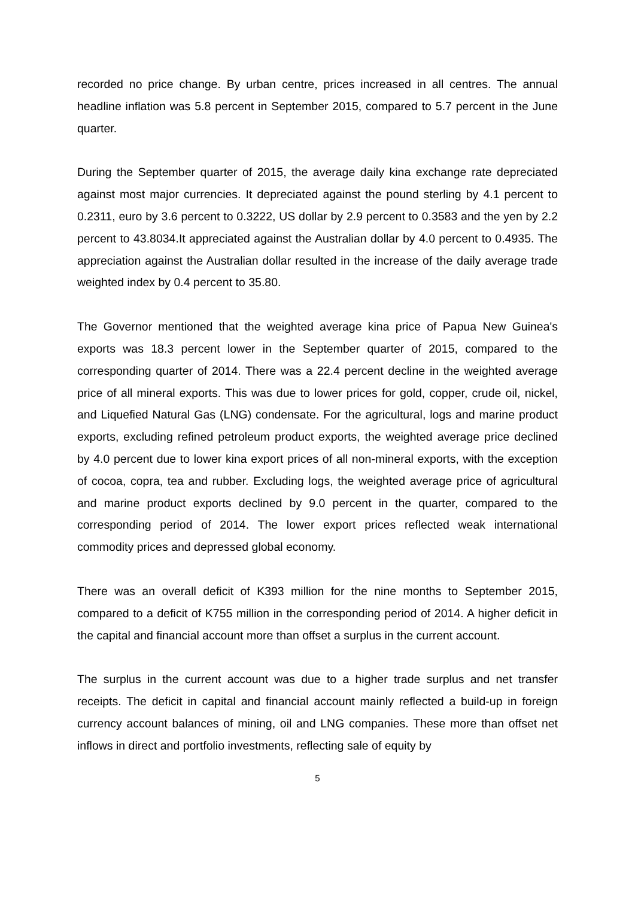recorded no price change. By urban centre, prices increased in all centres. The annual headline inflation was 5.8 percent in September 2015, compared to 5.7 percent in the June quarter.
During the September quarter of 2015, the average daily kina exchange rate depreciated against most major currencies. It depreciated against the pound sterling by 4.1 percent to 0.2311, euro by 3.6 percent to 0.3222, US dollar by 2.9 percent to 0.3583 and the yen by 2.2 percent to 43.8034.It appreciated against the Australian dollar by 4.0 percent to 0.4935. The appreciation against the Australian dollar resulted in the increase of the daily average trade weighted index by 0.4 percent to 35.80.
The Governor mentioned that the weighted average kina price of Papua New Guinea's exports was 18.3 percent lower in the September quarter of 2015, compared to the corresponding quarter of 2014. There was a 22.4 percent decline in the weighted average price of all mineral exports. This was due to lower prices for gold, copper, crude oil, nickel, and Liquefied Natural Gas (LNG) condensate. For the agricultural, logs and marine product exports, excluding refined petroleum product exports, the weighted average price declined by 4.0 percent due to lower kina export prices of all non-mineral exports, with the exception of cocoa, copra, tea and rubber. Excluding logs, the weighted average price of agricultural and marine product exports declined by 9.0 percent in the quarter, compared to the corresponding period of 2014. The lower export prices reflected weak international commodity prices and depressed global economy.
There was an overall deficit of K393 million for the nine months to September 2015, compared to a deficit of K755 million in the corresponding period of 2014. A higher deficit in the capital and financial account more than offset a surplus in the current account.
The surplus in the current account was due to a higher trade surplus and net transfer receipts. The deficit in capital and financial account mainly reflected a build-up in foreign currency account balances of mining, oil and LNG companies. These more than offset net inflows in direct and portfolio investments, reflecting sale of equity by
5